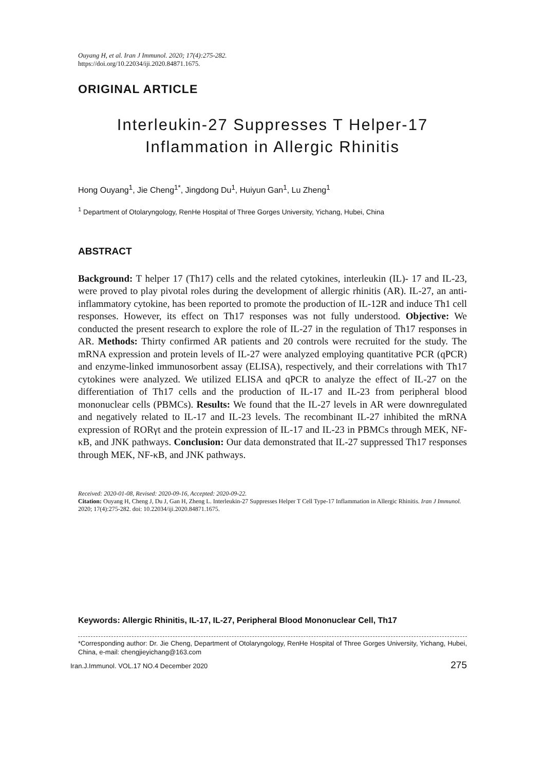Ouyang H, et al. Iran J Immunol. 2020; 17(4):275-282.
https://doi.org/10.22034/iji.2020.84871.1675.
ORIGINAL ARTICLE
Interleukin-27 Suppresses T Helper-17
Inflammation in Allergic Rhinitis
Hong Ouyang<sup>1</sup>, Jie Cheng<sup>1*</sup>, Jingdong Du<sup>1</sup>, Huiyun Gan<sup>1</sup>, Lu Zheng<sup>1</sup>
<sup>1</sup> Department of Otolaryngology, RenHe Hospital of Three Gorges University, Yichang, Hubei, China
ABSTRACT
Background: T helper 17 (Th17) cells and the related cytokines, interleukin (IL)- 17 and IL-23, were proved to play pivotal roles during the development of allergic rhinitis (AR). IL-27, an anti-inflammatory cytokine, has been reported to promote the production of IL-12R and induce Th1 cell responses. However, its effect on Th17 responses was not fully understood. Objective: We conducted the present research to explore the role of IL-27 in the regulation of Th17 responses in AR. Methods: Thirty confirmed AR patients and 20 controls were recruited for the study. The mRNA expression and protein levels of IL-27 were analyzed employing quantitative PCR (qPCR) and enzyme-linked immunosorbent assay (ELISA), respectively, and their correlations with Th17 cytokines were analyzed. We utilized ELISA and qPCR to analyze the effect of IL-27 on the differentiation of Th17 cells and the production of IL-17 and IL-23 from peripheral blood mononuclear cells (PBMCs). Results: We found that the IL-27 levels in AR were downregulated and negatively related to IL-17 and IL-23 levels. The recombinant IL-27 inhibited the mRNA expression of RORγt and the protein expression of IL-17 and IL-23 in PBMCs through MEK, NF-κB, and JNK pathways. Conclusion: Our data demonstrated that IL-27 suppressed Th17 responses through MEK, NF-κB, and JNK pathways.
Received: 2020-01-08, Revised: 2020-09-16, Accepted: 2020-09-22.
Citation: Ouyang H, Cheng J, Du J, Gan H, Zheng L. Interleukin-27 Suppresses Helper T Cell Type-17 Inflammation in Allergic Rhinitis. Iran J Immunol. 2020; 17(4):275-282. doi: 10.22034/iji.2020.84871.1675.
Keywords: Allergic Rhinitis, IL-17, IL-27, Peripheral Blood Mononuclear Cell, Th17
*Corresponding author: Dr. Jie Cheng, Department of Otolaryngology, RenHe Hospital of Three Gorges University, Yichang, Hubei, China, e-mail: chengjieyichang@163.com
Iran.J.Immunol. VOL.17 NO.4 December 2020 275